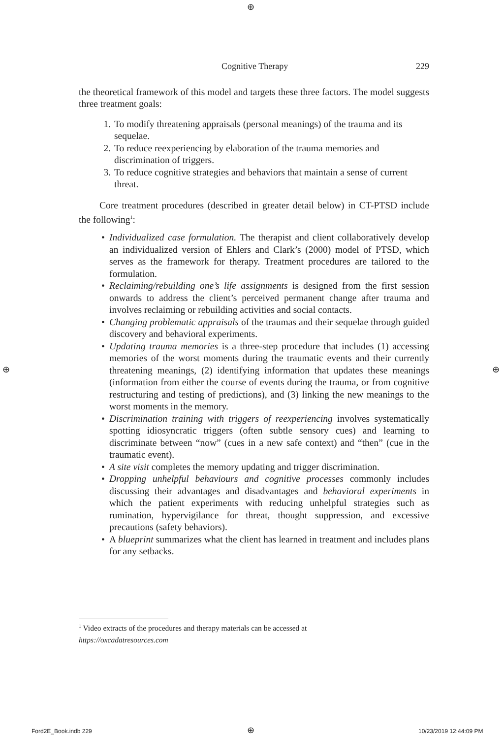⊕
⊕ ⊕
Cognitive Therapy 229
the theoretical framework of this model and targets these three factors. The model suggests three treatment goals:
1. To modify threatening appraisals (personal meanings) of the trauma and its sequelae.
2. To reduce reexperiencing by elaboration of the trauma memories and discrimination of triggers.
3. To reduce cognitive strategies and behaviors that maintain a sense of current threat.
Core treatment procedures (described in greater detail below) in CT-PTSD include the following<sup>1</sup>:
• Individualized case formulation. The therapist and client collaboratively develop an individualized version of Ehlers and Clark’s (2000) model of PTSD, which serves as the framework for therapy. Treatment procedures are tailored to the formulation.
• Reclaiming/rebuilding one’s life assignments is designed from the first session onwards to address the client’s perceived permanent change after trauma and involves reclaiming or rebuilding activities and social contacts.
• Changing problematic appraisals of the traumas and their sequelae through guided discovery and behavioral experiments.
• Updating trauma memories is a three-step procedure that includes (1) accessing memories of the worst moments during the traumatic events and their currently threatening meanings, (2) identifying information that updates these meanings (information from either the course of events during the trauma, or from cognitive restructuring and testing of predictions), and (3) linking the new meanings to the worst moments in the memory.
• Discrimination training with triggers of reexperiencing involves systematically spotting idiosyncratic triggers (often subtle sensory cues) and learning to discriminate between “now” (cues in a new safe context) and “then” (cue in the traumatic event).
• A site visit completes the memory updating and trigger discrimination.
• Dropping unhelpful behaviours and cognitive processes commonly includes discussing their advantages and disadvantages and behavioral experiments in which the patient experiments with reducing unhelpful strategies such as rumination, hypervigilance for threat, thought suppression, and excessive precautions (safety behaviors).
• A blueprint summarizes what the client has learned in treatment and includes plans for any setbacks.
<sup>1</sup> Video extracts of the procedures and therapy materials can be accessed at
https://oxcadatresources.com
Ford2E_Book.indb 229 ⊕ 10/23/2019 12:44:09 PM